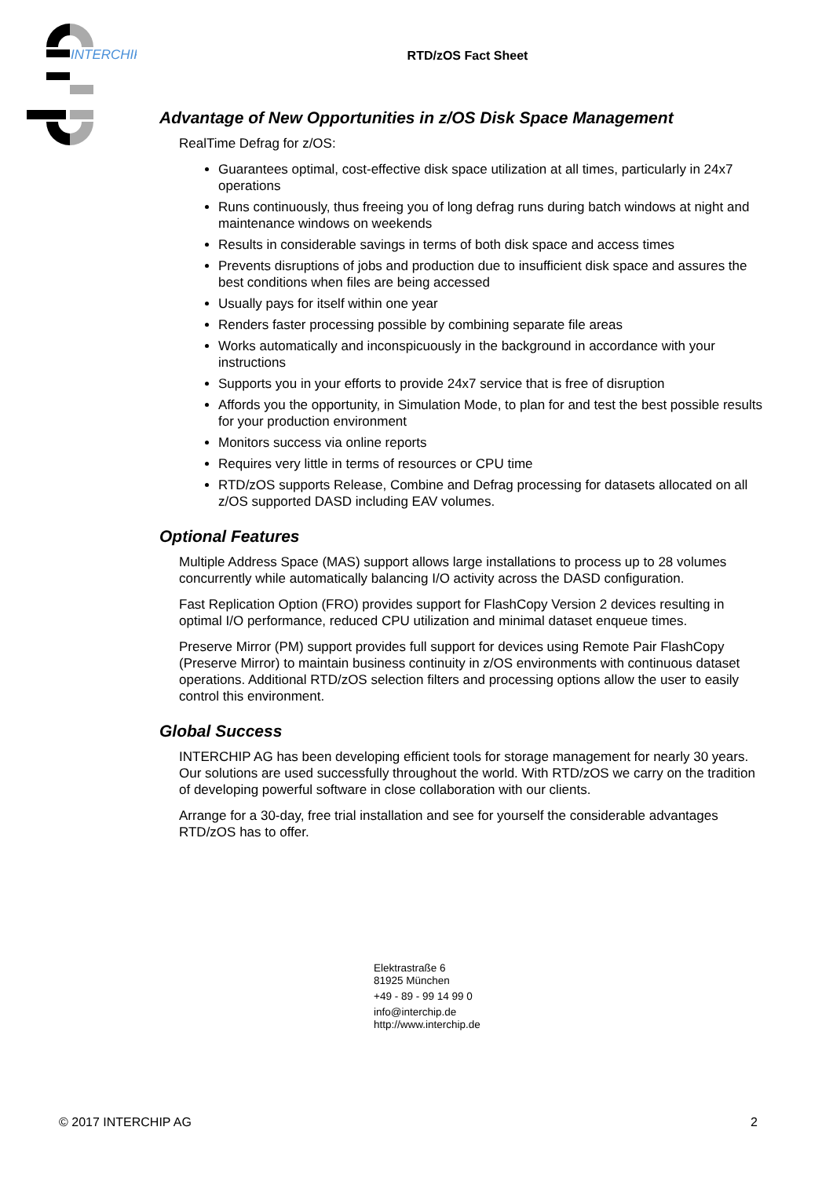INTERCHIP
RTD/zOS Fact Sheet
Advantage of New Opportunities in z/OS Disk Space Management
RealTime Defrag for z/OS:
Guarantees optimal, cost-effective disk space utilization at all times, particularly in 24x7 operations
Runs continuously, thus freeing you of long defrag runs during batch windows at night and maintenance windows on weekends
Results in considerable savings in terms of both disk space and access times
Prevents disruptions of jobs and production due to insufficient disk space and assures the best conditions when files are being accessed
Usually pays for itself within one year
Renders faster processing possible by combining separate file areas
Works automatically and inconspicuously in the background in accordance with your instructions
Supports you in your efforts to provide 24x7 service that is free of disruption
Affords you the opportunity, in Simulation Mode, to plan for and test the best possible results for your production environment
Monitors success via online reports
Requires very little in terms of resources or CPU time
RTD/zOS supports Release, Combine and Defrag processing for datasets allocated on all z/OS supported DASD including EAV volumes.
Optional Features
Multiple Address Space (MAS) support allows large installations to process up to 28 volumes concurrently while automatically balancing I/O activity across the DASD configuration.
Fast Replication Option (FRO) provides support for FlashCopy Version 2 devices resulting in optimal I/O performance, reduced CPU utilization and minimal dataset enqueue times.
Preserve Mirror (PM) support provides full support for devices using Remote Pair FlashCopy (Preserve Mirror) to maintain business continuity in z/OS environments with continuous dataset operations. Additional RTD/zOS selection filters and processing options allow the user to easily control this environment.
Global Success
INTERCHIP AG has been developing efficient tools for storage management for nearly 30 years. Our solutions are used successfully throughout the world. With RTD/zOS we carry on the tradition of developing powerful software in close collaboration with our clients.
Arrange for a 30-day, free trial installation and see for yourself the considerable advantages RTD/zOS has to offer.
Elektrastraße 6
81925 München
+49 - 89 - 99 14 99 0
info@interchip.de
http://www.interchip.de
© 2017 INTERCHIP AG 2